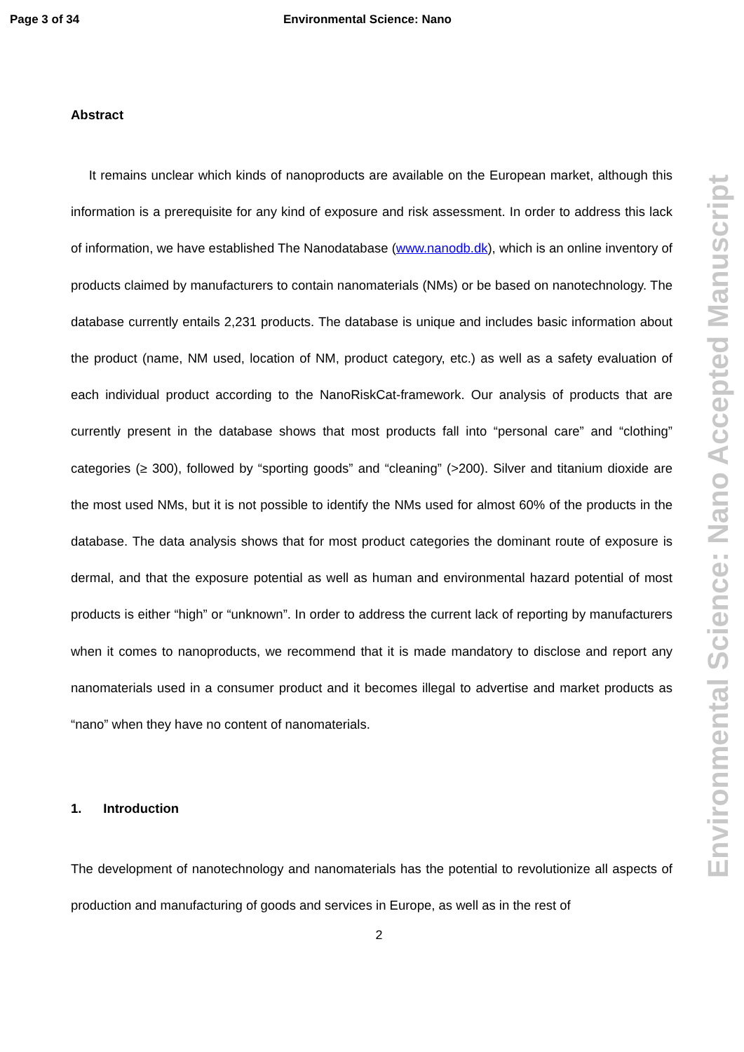Page 3 of 34 Environmental Science: Nano
Environmental Science: Nano Accepted Manuscript
Abstract
It remains unclear which kinds of nanoproducts are available on the European market, although this information is a prerequisite for any kind of exposure and risk assessment. In order to address this lack of information, we have established The Nanodatabase (www.nanodb.dk), which is an online inventory of products claimed by manufacturers to contain nanomaterials (NMs) or be based on nanotechnology. The database currently entails 2,231 products. The database is unique and includes basic information about the product (name, NM used, location of NM, product category, etc.) as well as a safety evaluation of each individual product according to the NanoRiskCat-framework. Our analysis of products that are currently present in the database shows that most products fall into “personal care” and “clothing” categories (≥ 300), followed by “sporting goods” and “cleaning” (>200). Silver and titanium dioxide are the most used NMs, but it is not possible to identify the NMs used for almost 60% of the products in the database. The data analysis shows that for most product categories the dominant route of exposure is dermal, and that the exposure potential as well as human and environmental hazard potential of most products is either “high” or “unknown”. In order to address the current lack of reporting by manufacturers when it comes to nanoproducts, we recommend that it is made mandatory to disclose and report any nanomaterials used in a consumer product and it becomes illegal to advertise and market products as “nano” when they have no content of nanomaterials.
1. Introduction
The development of nanotechnology and nanomaterials has the potential to revolutionize all aspects of production and manufacturing of goods and services in Europe, as well as in the rest of
2